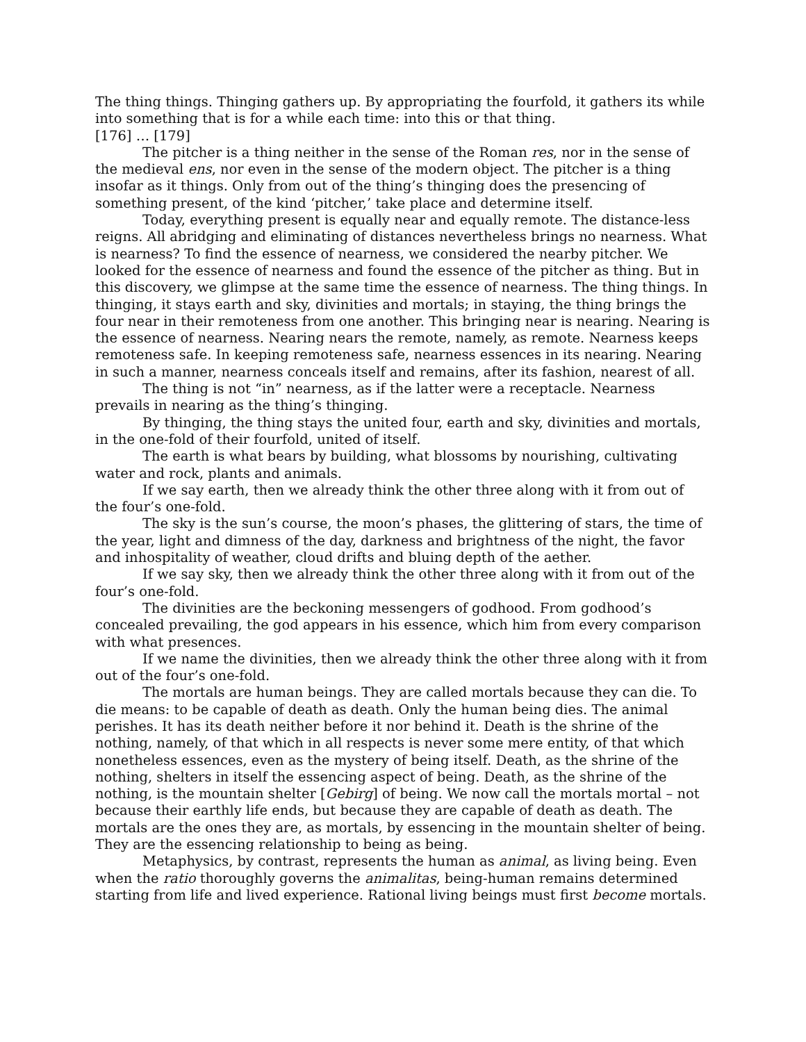The thing things. Thinging gathers up. By appropriating the fourfold, it gathers its while into something that is for a while each time: into this or that thing.
[176] … [179]
The pitcher is a thing neither in the sense of the Roman res, nor in the sense of the medieval ens, nor even in the sense of the modern object. The pitcher is a thing insofar as it things. Only from out of the thing’s thinging does the presencing of something present, of the kind ‘pitcher,’ take place and determine itself.
Today, everything present is equally near and equally remote. The distance-less reigns. All abridging and eliminating of distances nevertheless brings no nearness. What is nearness? To find the essence of nearness, we considered the nearby pitcher. We looked for the essence of nearness and found the essence of the pitcher as thing. But in this discovery, we glimpse at the same time the essence of nearness. The thing things. In thinging, it stays earth and sky, divinities and mortals; in staying, the thing brings the four near in their remoteness from one another. This bringing near is nearing. Nearing is the essence of nearness. Nearing nears the remote, namely, as remote. Nearness keeps remoteness safe. In keeping remoteness safe, nearness essences in its nearing. Nearing in such a manner, nearness conceals itself and remains, after its fashion, nearest of all.
The thing is not “in” nearness, as if the latter were a receptacle. Nearness prevails in nearing as the thing’s thinging.
By thinging, the thing stays the united four, earth and sky, divinities and mortals, in the one-fold of their fourfold, united of itself.
The earth is what bears by building, what blossoms by nourishing, cultivating water and rock, plants and animals.
If we say earth, then we already think the other three along with it from out of the four’s one-fold.
The sky is the sun’s course, the moon’s phases, the glittering of stars, the time of the year, light and dimness of the day, darkness and brightness of the night, the favor and inhospitality of weather, cloud drifts and bluing depth of the aether.
If we say sky, then we already think the other three along with it from out of the four’s one-fold.
The divinities are the beckoning messengers of godhood. From godhood’s concealed prevailing, the god appears in his essence, which him from every comparison with what presences.
If we name the divinities, then we already think the other three along with it from out of the four’s one-fold.
The mortals are human beings. They are called mortals because they can die. To die means: to be capable of death as death. Only the human being dies. The animal perishes. It has its death neither before it nor behind it. Death is the shrine of the nothing, namely, of that which in all respects is never some mere entity, of that which nonetheless essences, even as the mystery of being itself. Death, as the shrine of the nothing, shelters in itself the essencing aspect of being. Death, as the shrine of the nothing, is the mountain shelter [Gebirg] of being. We now call the mortals mortal – not because their earthly life ends, but because they are capable of death as death. The mortals are the ones they are, as mortals, by essencing in the mountain shelter of being. They are the essencing relationship to being as being.
Metaphysics, by contrast, represents the human as animal, as living being. Even when the ratio thoroughly governs the animalitas, being-human remains determined starting from life and lived experience. Rational living beings must first become mortals.